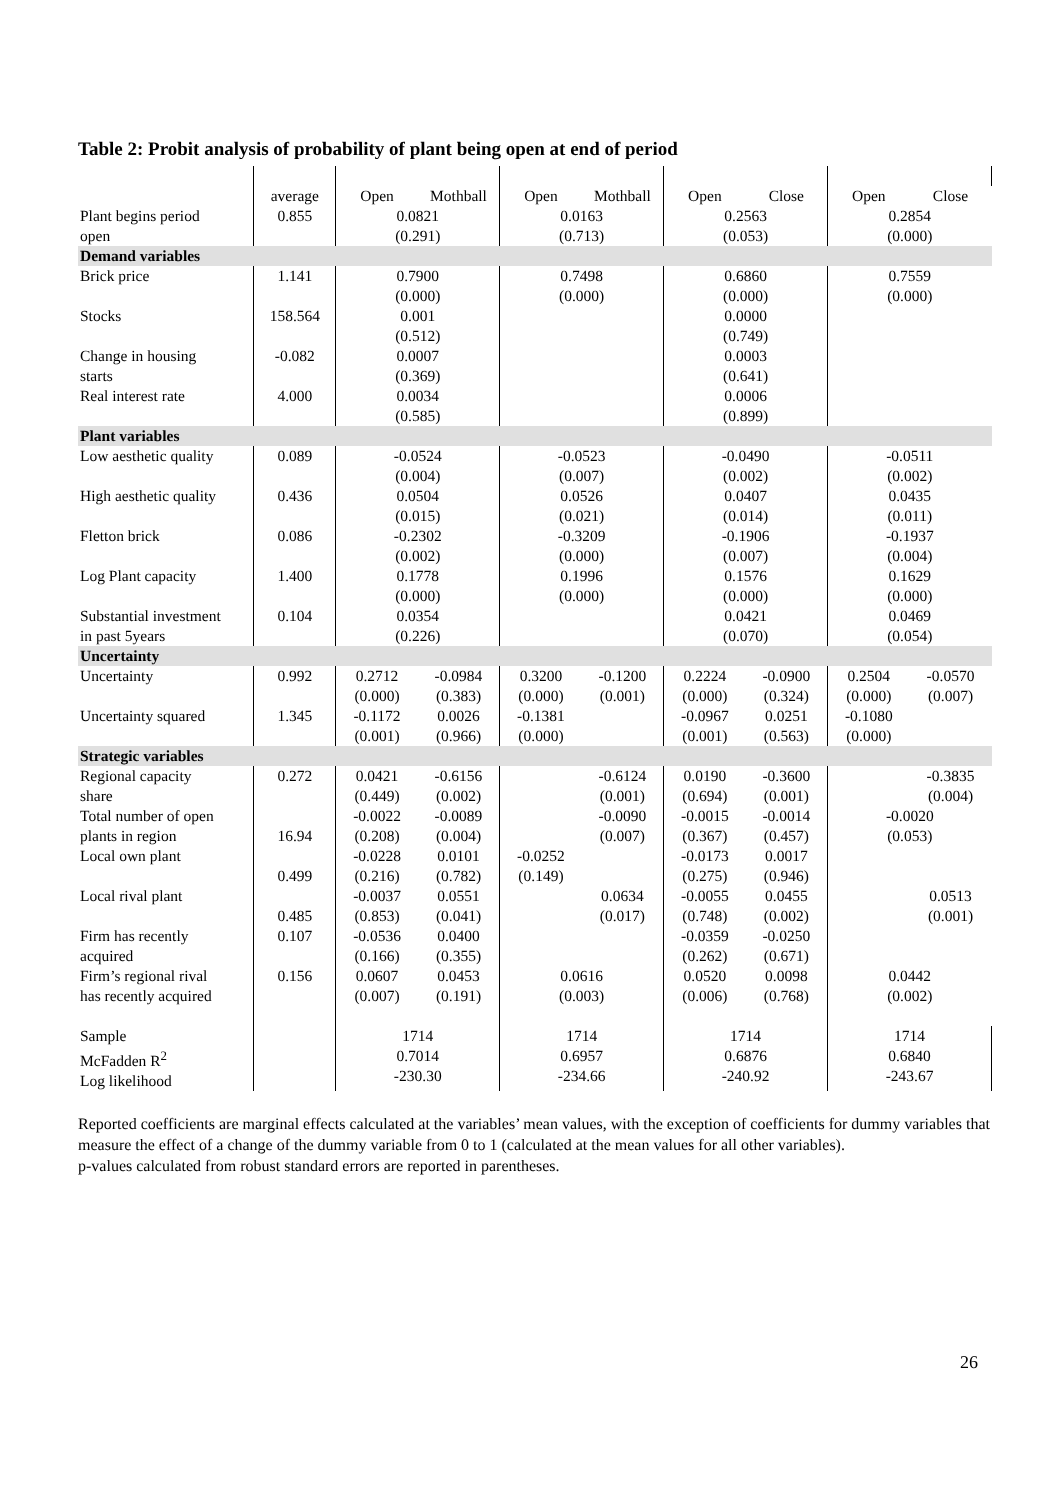Table 2: Probit analysis of probability of plant being open at end of period
| | average | Open | Mothball | Open | Mothball | Open | Close | Open | Close |
| Plant begins period | 0.855 | 0.0821 | | 0.0163 | | 0.2563 | | 0.2854 | |
| open | | (0.291) | | (0.713) | | (0.053) | | (0.000) | |
| Demand variables | | | | | | | | | |
| Brick price | 1.141 | 0.7900 (0.000) | | 0.7498 (0.000) | | 0.6860 (0.000) | | 0.7559 (0.000) | |
| Stocks | 158.564 | 0.001 (0.512) | | | | 0.0000 (0.749) | | | |
| Change in housing starts | -0.082 | 0.0007 (0.369) | | | | 0.0003 (0.641) | | | |
| Real interest rate | 4.000 | 0.0034 (0.585) | | | | 0.0006 (0.899) | | | |
| Plant variables | | | | | | | | | |
| Low aesthetic quality | 0.089 | -0.0524 (0.004) | | -0.0523 (0.007) | | -0.0490 (0.002) | | -0.0511 (0.002) | |
| High aesthetic quality | 0.436 | 0.0504 (0.015) | | 0.0526 (0.021) | | 0.0407 (0.014) | | 0.0435 (0.011) | |
| Fletton brick | 0.086 | -0.2302 (0.002) | | -0.3209 (0.000) | | -0.1906 (0.007) | | -0.1937 (0.004) | |
| Log Plant capacity | 1.400 | 0.1778 (0.000) | | 0.1996 (0.000) | | 0.1576 (0.000) | | 0.1629 (0.000) | |
| Substantial investment in past 5years | 0.104 | 0.0354 (0.226) | | | | 0.0421 (0.070) | | 0.0469 (0.054) | |
| Uncertainty | | | | | | | | | |
| Uncertainty | 0.992 | 0.2712 (0.000) | -0.0984 (0.383) | 0.3200 (0.000) | -0.1200 (0.001) | 0.2224 (0.000) | -0.0900 (0.324) | 0.2504 (0.000) | -0.0570 (0.007) |
| Uncertainty squared | 1.345 | -0.1172 (0.001) | 0.0026 (0.966) | -0.1381 (0.000) | | -0.0967 (0.001) | 0.0251 (0.563) | -0.1080 (0.000) | |
| Strategic variables | | | | | | | | | |
| Regional capacity share | 0.272 | 0.0421 (0.449) | -0.6156 (0.002) | | -0.6124 (0.001) | 0.0190 (0.694) | -0.3600 (0.001) | | -0.3835 (0.004) |
| Total number of open plants in region | 16.94 | -0.0022 (0.208) | -0.0089 (0.004) | | -0.0090 (0.007) | -0.0015 (0.367) | -0.0014 (0.457) | -0.0020 (0.053) | |
| Local own plant | 0.499 | -0.0228 (0.216) | 0.0101 (0.782) | -0.0252 (0.149) | | -0.0173 (0.275) | 0.0017 (0.946) | | |
| Local rival plant | 0.485 | -0.0037 (0.853) | 0.0551 (0.041) | | 0.0634 (0.017) | -0.0055 (0.748) | 0.0455 (0.002) | | 0.0513 (0.001) |
| Firm has recently acquired | 0.107 | -0.0536 (0.166) | 0.0400 (0.355) | | | -0.0359 (0.262) | -0.0250 (0.671) | | |
| Firm’s regional rival has recently acquired | 0.156 | 0.0607 (0.007) | 0.0453 (0.191) | 0.0616 (0.003) | | 0.0520 (0.006) | 0.0098 (0.768) | 0.0442 (0.002) | |
| Sample McFadden R<sup>2</sup> Log likelihood | | 1714 0.7014 -230.30 | | 1714 0.6957 -234.66 | | 1714 0.6876 -240.92 | | 1714 0.6840 -243.67 | |
Reported coefficients are marginal effects calculated at the variables’ mean values, with the exception of coefficients for dummy variables that measure the effect of a change of the dummy variable from 0 to 1 (calculated at the mean values for all other variables).
p-values calculated from robust standard errors are reported in parentheses.
26